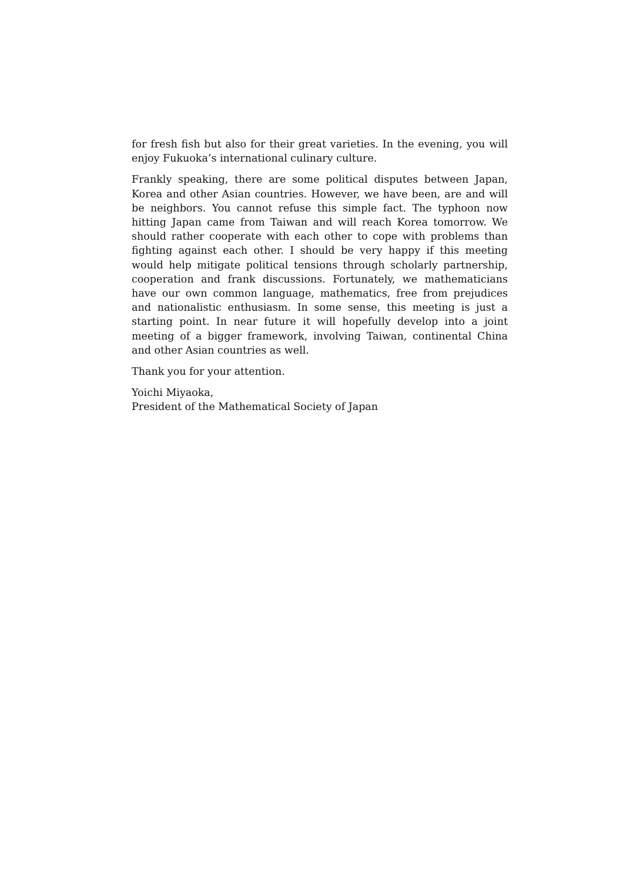for fresh fish but also for their great varieties. In the evening, you will enjoy Fukuoka’s international culinary culture.
Frankly speaking, there are some political disputes between Japan, Korea and other Asian countries. However, we have been, are and will be neighbors. You cannot refuse this simple fact. The typhoon now hitting Japan came from Taiwan and will reach Korea tomorrow. We should rather cooperate with each other to cope with problems than fighting against each other. I should be very happy if this meeting would help mitigate political tensions through scholarly partnership, cooperation and frank discussions. Fortunately, we mathematicians have our own common language, mathematics, free from prejudices and nationalistic enthusiasm. In some sense, this meeting is just a starting point. In near future it will hopefully develop into a joint meeting of a bigger framework, involving Taiwan, continental China and other Asian countries as well.
Thank you for your attention.
Yoichi Miyaoka,
President of the Mathematical Society of Japan